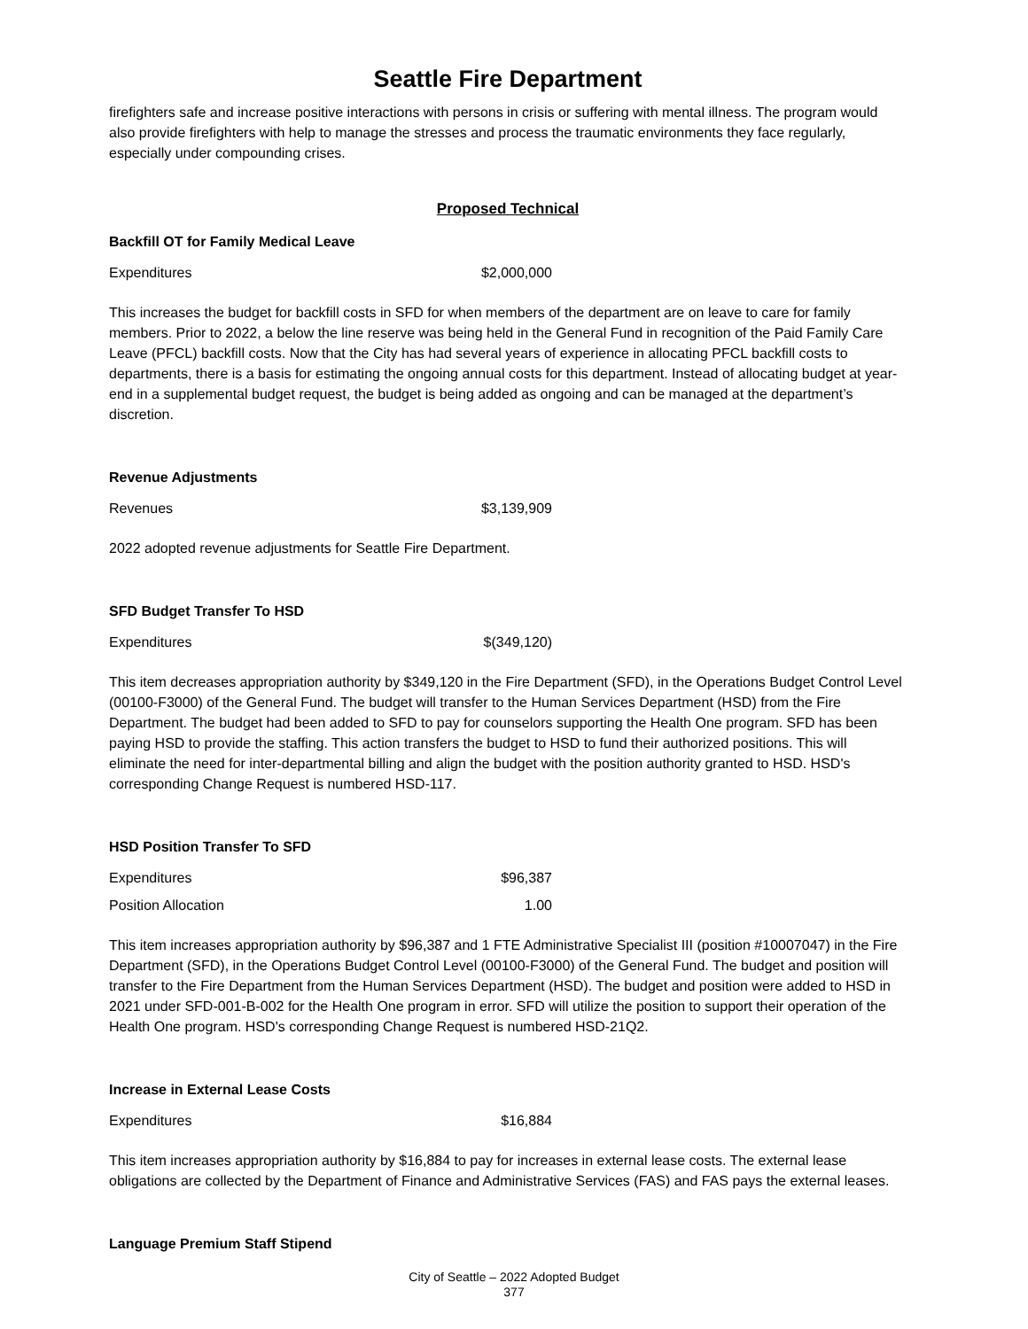Seattle Fire Department
firefighters safe and increase positive interactions with persons in crisis or suffering with mental illness. The program would also provide firefighters with help to manage the stresses and process the traumatic environments they face regularly, especially under compounding crises.
Proposed Technical
Backfill OT for Family Medical Leave
| Expenditures | $2,000,000 |
This increases the budget for backfill costs in SFD for when members of the department are on leave to care for family members. Prior to 2022, a below the line reserve was being held in the General Fund in recognition of the Paid Family Care Leave (PFCL) backfill costs. Now that the City has had several years of experience in allocating PFCL backfill costs to departments, there is a basis for estimating the ongoing annual costs for this department. Instead of allocating budget at year-end in a supplemental budget request, the budget is being added as ongoing and can be managed at the department’s discretion.
Revenue Adjustments
| Revenues | $3,139,909 |
2022 adopted revenue adjustments for Seattle Fire Department.
SFD Budget Transfer To HSD
| Expenditures | $(349,120) |
This item decreases appropriation authority by $349,120 in the Fire Department (SFD), in the Operations Budget Control Level (00100-F3000) of the General Fund. The budget will transfer to the Human Services Department (HSD) from the Fire Department. The budget had been added to SFD to pay for counselors supporting the Health One program. SFD has been paying HSD to provide the staffing. This action transfers the budget to HSD to fund their authorized positions. This will eliminate the need for inter-departmental billing and align the budget with the position authority granted to HSD. HSD's corresponding Change Request is numbered HSD-117.
HSD Position Transfer To SFD
| Expenditures | $96,387 |
| Position Allocation | 1.00 |
This item increases appropriation authority by $96,387 and 1 FTE Administrative Specialist III (position #10007047) in the Fire Department (SFD), in the Operations Budget Control Level (00100-F3000) of the General Fund. The budget and position will transfer to the Fire Department from the Human Services Department (HSD). The budget and position were added to HSD in 2021 under SFD-001-B-002 for the Health One program in error. SFD will utilize the position to support their operation of the Health One program. HSD's corresponding Change Request is numbered HSD-21Q2.
Increase in External Lease Costs
| Expenditures | $16,884 |
This item increases appropriation authority by $16,884 to pay for increases in external lease costs. The external lease obligations are collected by the Department of Finance and Administrative Services (FAS) and FAS pays the external leases.
Language Premium Staff Stipend
City of Seattle – 2022 Adopted Budget
377